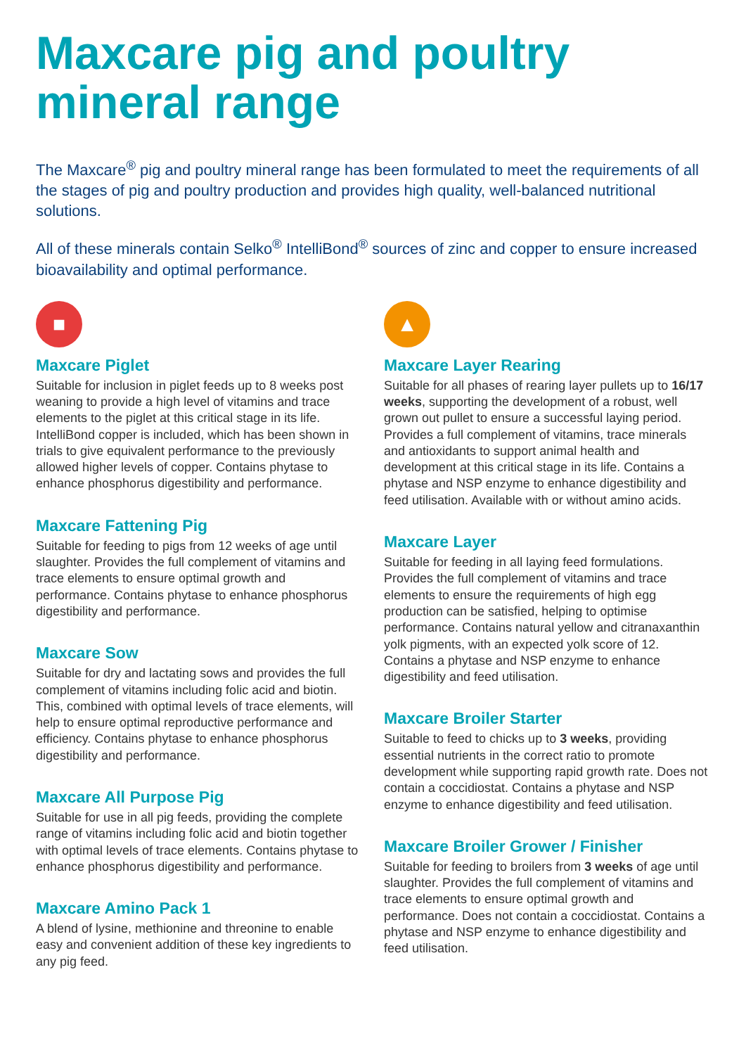Maxcare pig and poultry mineral range
The Maxcare<sup>®</sup> pig and poultry mineral range has been formulated to meet the requirements of all the stages of pig and poultry production and provides high quality, well-balanced nutritional solutions.
All of these minerals contain Selko<sup>®</sup> IntelliBond<sup>®</sup> sources of zinc and copper to ensure increased bioavailability and optimal performance.
■
Maxcare Piglet
Suitable for inclusion in piglet feeds up to 8 weeks post weaning to provide a high level of vitamins and trace elements to the piglet at this critical stage in its life. IntelliBond copper is included, which has been shown in trials to give equivalent performance to the previously allowed higher levels of copper. Contains phytase to enhance phosphorus digestibility and performance.
Maxcare Fattening Pig
Suitable for feeding to pigs from 12 weeks of age until slaughter. Provides the full complement of vitamins and trace elements to ensure optimal growth and performance. Contains phytase to enhance phosphorus digestibility and performance.
Maxcare Sow
Suitable for dry and lactating sows and provides the full complement of vitamins including folic acid and biotin. This, combined with optimal levels of trace elements, will help to ensure optimal reproductive performance and efficiency. Contains phytase to enhance phosphorus digestibility and performance.
Maxcare All Purpose Pig
Suitable for use in all pig feeds, providing the complete range of vitamins including folic acid and biotin together with optimal levels of trace elements. Contains phytase to enhance phosphorus digestibility and performance.
Maxcare Amino Pack 1
A blend of lysine, methionine and threonine to enable easy and convenient addition of these key ingredients to any pig feed.
▲
Maxcare Layer Rearing
Suitable for all phases of rearing layer pullets up to 16/17 weeks, supporting the development of a robust, well grown out pullet to ensure a successful laying period. Provides a full complement of vitamins, trace minerals and antioxidants to support animal health and development at this critical stage in its life. Contains a phytase and NSP enzyme to enhance digestibility and feed utilisation. Available with or without amino acids.
Maxcare Layer
Suitable for feeding in all laying feed formulations. Provides the full complement of vitamins and trace elements to ensure the requirements of high egg production can be satisfied, helping to optimise performance. Contains natural yellow and citranaxanthin yolk pigments, with an expected yolk score of 12. Contains a phytase and NSP enzyme to enhance digestibility and feed utilisation.
Maxcare Broiler Starter
Suitable to feed to chicks up to 3 weeks, providing essential nutrients in the correct ratio to promote development while supporting rapid growth rate. Does not contain a coccidiostat. Contains a phytase and NSP enzyme to enhance digestibility and feed utilisation.
Maxcare Broiler Grower / Finisher
Suitable for feeding to broilers from 3 weeks of age until slaughter. Provides the full complement of vitamins and trace elements to ensure optimal growth and performance. Does not contain a coccidiostat. Contains a phytase and NSP enzyme to enhance digestibility and feed utilisation.